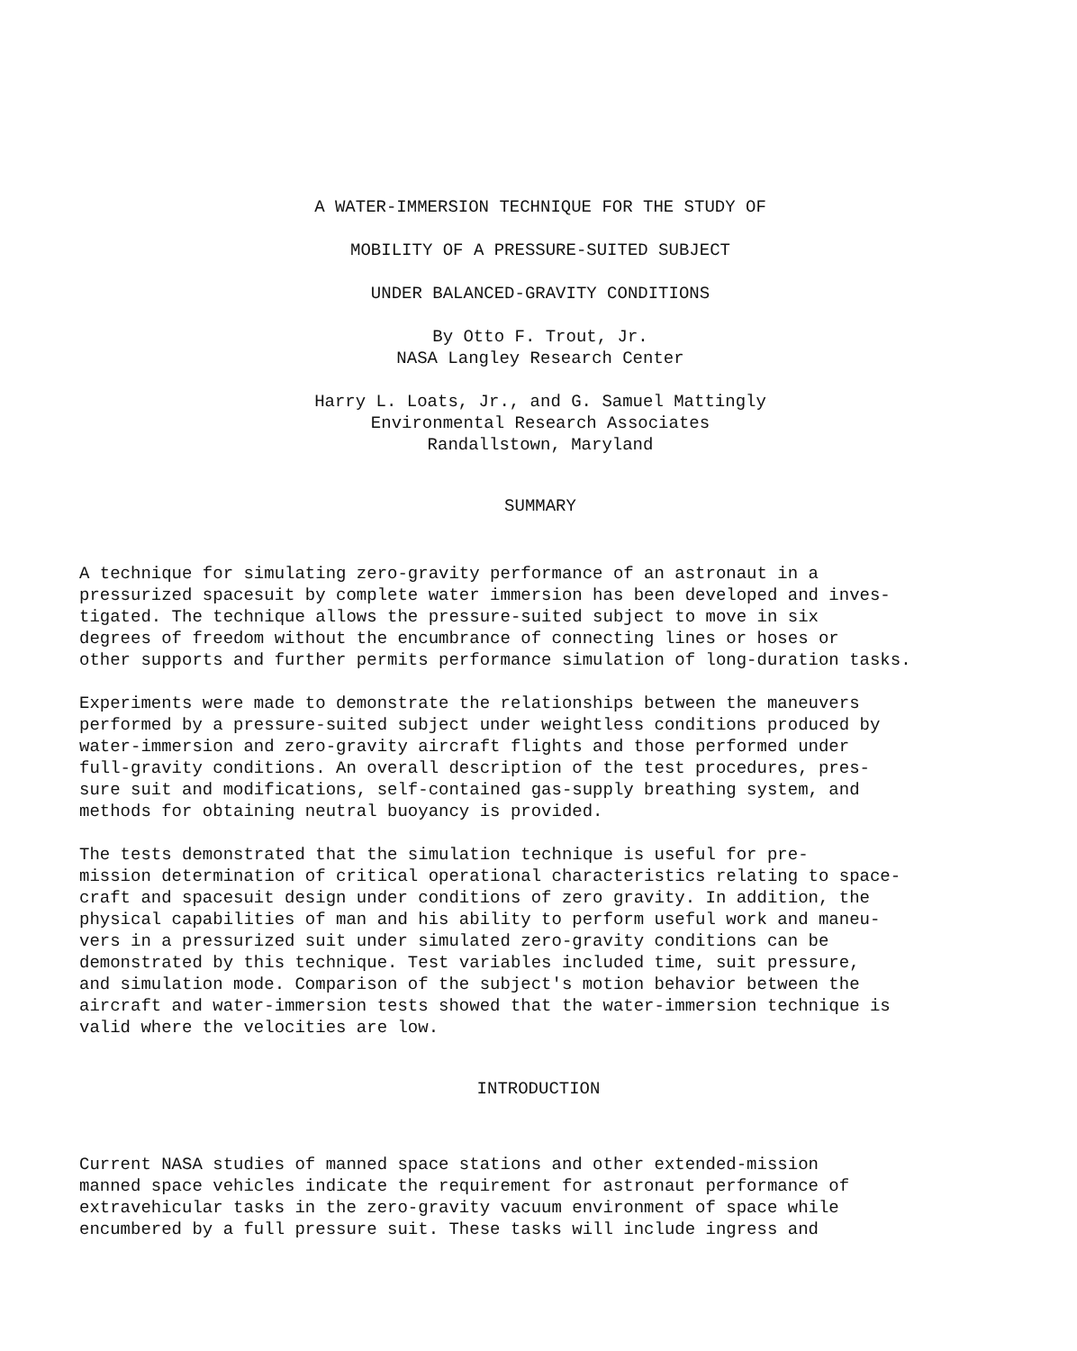A WATER-IMMERSION TECHNIQUE FOR THE STUDY OF
MOBILITY OF A PRESSURE-SUITED SUBJECT
UNDER BALANCED-GRAVITY CONDITIONS
By Otto F. Trout, Jr.
NASA Langley Research Center
Harry L. Loats, Jr., and G. Samuel Mattingly
Environmental Research Associates
Randallstown, Maryland
SUMMARY
A technique for simulating zero-gravity performance of an astronaut in a pressurized spacesuit by complete water immersion has been developed and inves- tigated. The technique allows the pressure-suited subject to move in six degrees of freedom without the encumbrance of connecting lines or hoses or other supports and further permits performance simulation of long-duration tasks.
Experiments were made to demonstrate the relationships between the maneuvers performed by a pressure-suited subject under weightless conditions produced by water-immersion and zero-gravity aircraft flights and those performed under full-gravity conditions. An overall description of the test procedures, pres- sure suit and modifications, self-contained gas-supply breathing system, and methods for obtaining neutral buoyancy is provided.
The tests demonstrated that the simulation technique is useful for pre- mission determination of critical operational characteristics relating to space- craft and spacesuit design under conditions of zero gravity. In addition, the physical capabilities of man and his ability to perform useful work and maneu- vers in a pressurized suit under simulated zero-gravity conditions can be demonstrated by this technique. Test variables included time, suit pressure, and simulation mode. Comparison of the subject's motion behavior between the aircraft and water-immersion tests showed that the water-immersion technique is valid where the velocities are low.
INTRODUCTION
Current NASA studies of manned space stations and other extended-mission manned space vehicles indicate the requirement for astronaut performance of extravehicular tasks in the zero-gravity vacuum environment of space while encumbered by a full pressure suit. These tasks will include ingress and